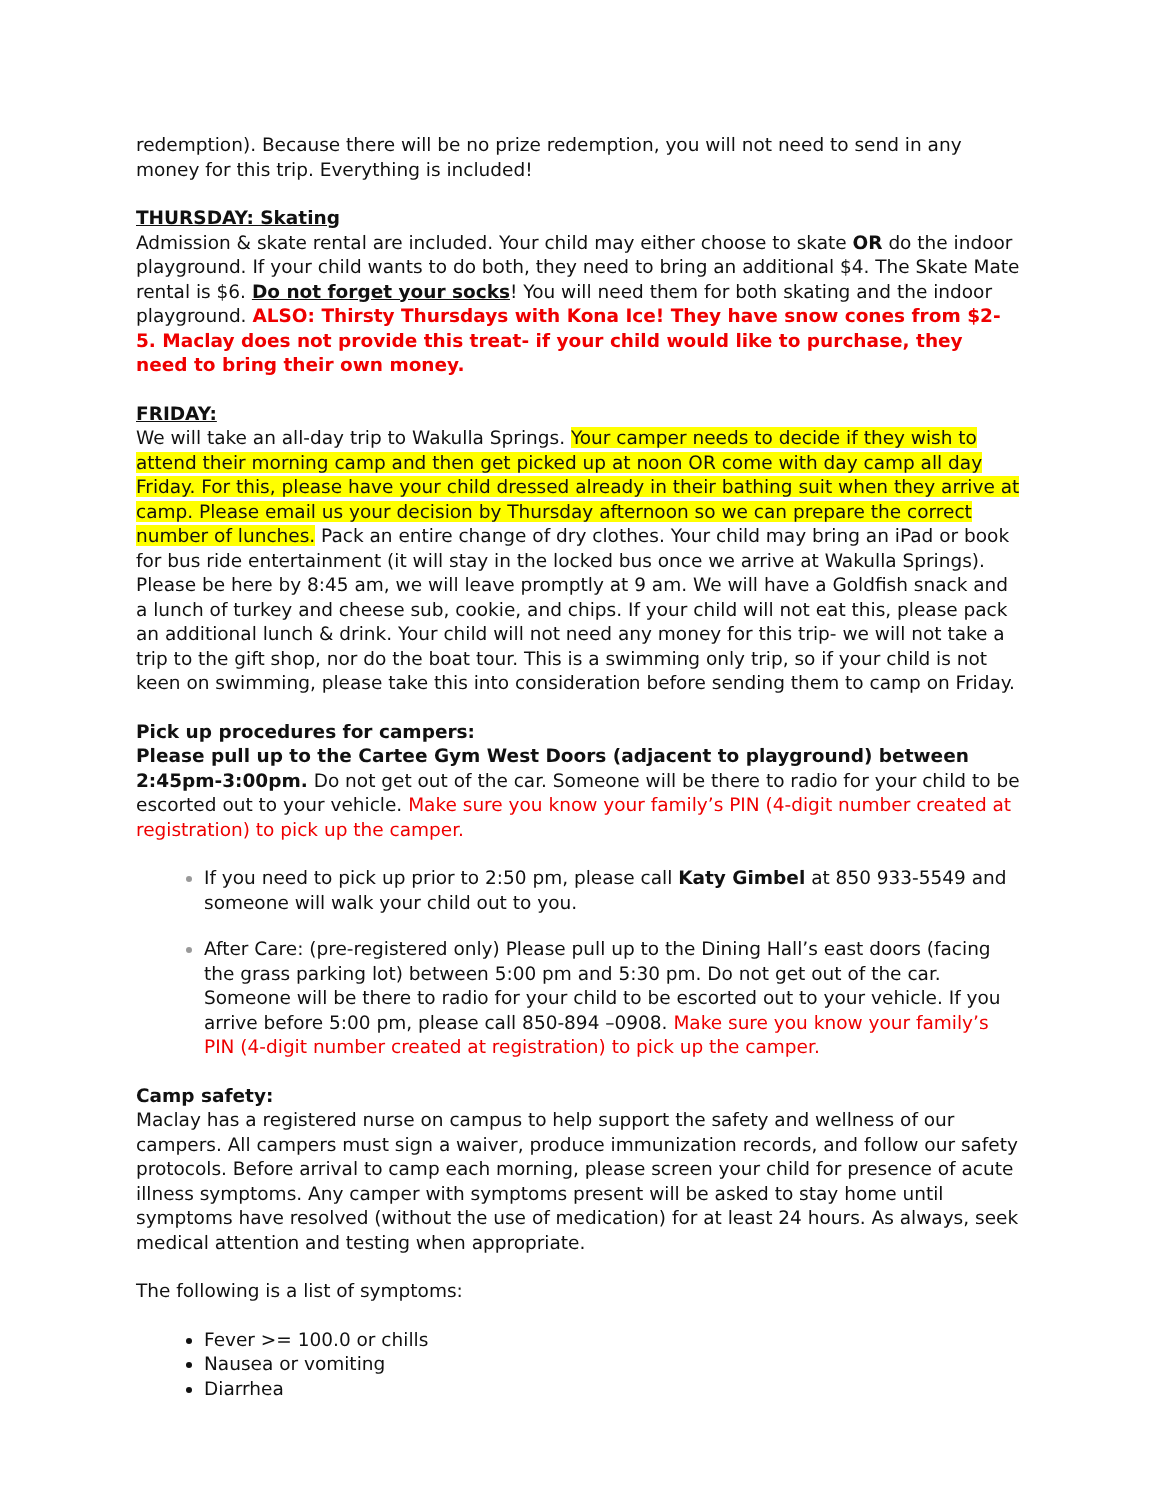redemption). Because there will be no prize redemption, you will not need to send in any money for this trip. Everything is included!
THURSDAY: Skating
Admission & skate rental are included. Your child may either choose to skate OR do the indoor playground. If your child wants to do both, they need to bring an additional $4. The Skate Mate rental is $6. Do not forget your socks! You will need them for both skating and the indoor playground. ALSO: Thirsty Thursdays with Kona Ice! They have snow cones from $2-5. Maclay does not provide this treat- if your child would like to purchase, they need to bring their own money.
FRIDAY:
We will take an all-day trip to Wakulla Springs. Your camper needs to decide if they wish to attend their morning camp and then get picked up at noon OR come with day camp all day Friday. For this, please have your child dressed already in their bathing suit when they arrive at camp. Please email us your decision by Thursday afternoon so we can prepare the correct number of lunches. Pack an entire change of dry clothes. Your child may bring an iPad or book for bus ride entertainment (it will stay in the locked bus once we arrive at Wakulla Springs). Please be here by 8:45 am, we will leave promptly at 9 am. We will have a Goldfish snack and a lunch of turkey and cheese sub, cookie, and chips. If your child will not eat this, please pack an additional lunch & drink. Your child will not need any money for this trip- we will not take a trip to the gift shop, nor do the boat tour. This is a swimming only trip, so if your child is not keen on swimming, please take this into consideration before sending them to camp on Friday.
Pick up procedures for campers:
Please pull up to the Cartee Gym West Doors (adjacent to playground) between 2:45pm-3:00pm. Do not get out of the car. Someone will be there to radio for your child to be escorted out to your vehicle. Make sure you know your family’s PIN (4-digit number created at registration) to pick up the camper.
If you need to pick up prior to 2:50 pm, please call Katy Gimbel at 850 933-5549 and someone will walk your child out to you.
After Care: (pre-registered only) Please pull up to the Dining Hall’s east doors (facing the grass parking lot) between 5:00 pm and 5:30 pm. Do not get out of the car. Someone will be there to radio for your child to be escorted out to your vehicle. If you arrive before 5:00 pm, please call 850-894 –0908. Make sure you know your family’s PIN (4-digit number created at registration) to pick up the camper.
Camp safety:
Maclay has a registered nurse on campus to help support the safety and wellness of our campers. All campers must sign a waiver, produce immunization records, and follow our safety protocols. Before arrival to camp each morning, please screen your child for presence of acute illness symptoms. Any camper with symptoms present will be asked to stay home until symptoms have resolved (without the use of medication) for at least 24 hours. As always, seek medical attention and testing when appropriate.
The following is a list of symptoms:
Fever >= 100.0 or chills
Nausea or vomiting
Diarrhea